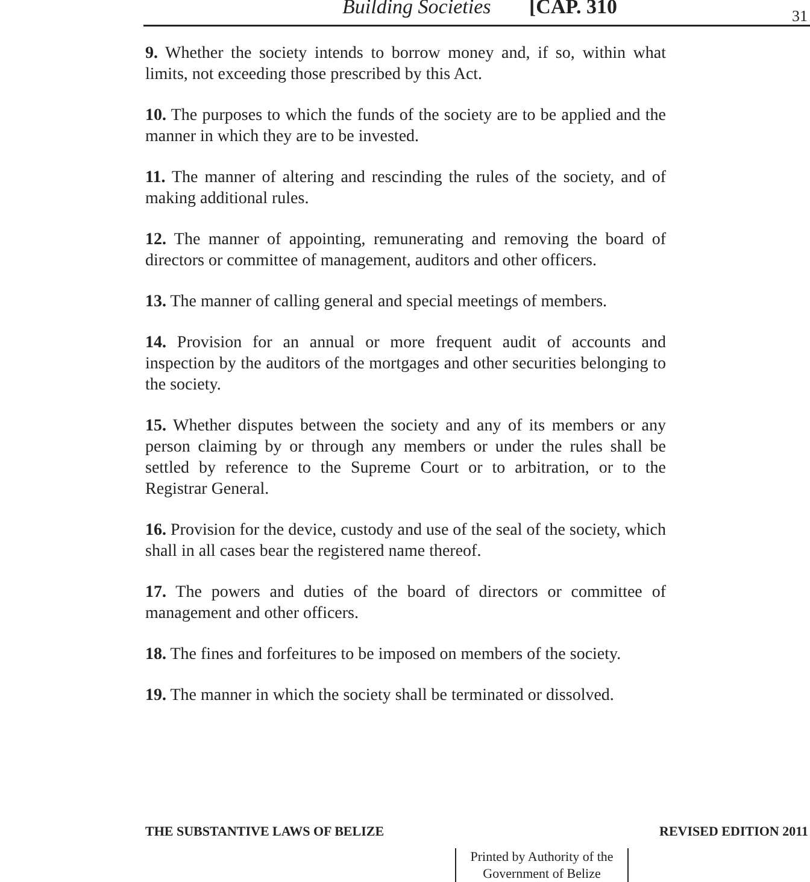Building Societies [CAP. 310 31
9. Whether the society intends to borrow money and, if so, within what limits, not exceeding those prescribed by this Act.
10. The purposes to which the funds of the society are to be applied and the manner in which they are to be invested.
11. The manner of altering and rescinding the rules of the society, and of making additional rules.
12. The manner of appointing, remunerating and removing the board of directors or committee of management, auditors and other officers.
13. The manner of calling general and special meetings of members.
14. Provision for an annual or more frequent audit of accounts and inspection by the auditors of the mortgages and other securities belonging to the society.
15. Whether disputes between the society and any of its members or any person claiming by or through any members or under the rules shall be settled by reference to the Supreme Court or to arbitration, or to the Registrar General.
16. Provision for the device, custody and use of the seal of the society, which shall in all cases bear the registered name thereof.
17. The powers and duties of the board of directors or committee of management and other officers.
18. The fines and forfeitures to be imposed on members of the society.
19. The manner in which the society shall be terminated or dissolved.
THE SUBSTANTIVE LAWS OF BELIZE REVISED EDITION 2011
Printed by Authority of the
Government of Belize